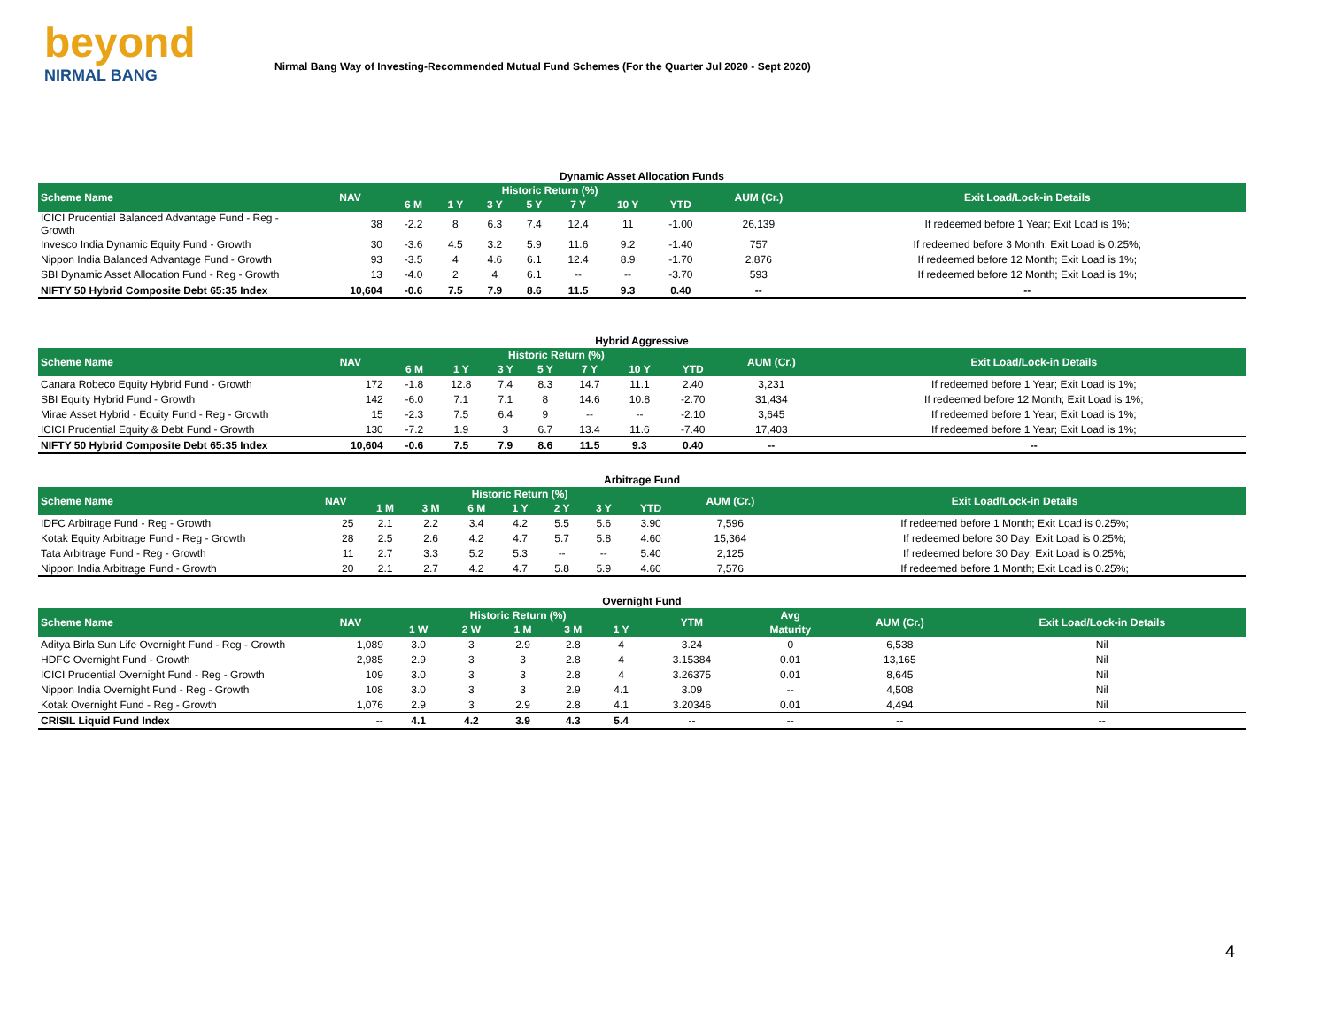beyond
NIRMAL BANG
Nirmal Bang Way of Investing-Recommended Mutual Fund Schemes (For the Quarter Jul 2020 - Sept 2020)
Dynamic Asset Allocation Funds
| Scheme Name | NAV | Historic Return (%) | | | | | | | AUM (Cr.) | Exit Load/Lock-in Details |
| --- | --- | --- | --- | --- | --- | --- | --- | --- | --- | --- |
| | | 6 M | 1 Y | 3 Y | 5 Y | 7 Y | 10 Y | YTD | | |
| ICICI Prudential Balanced Advantage Fund - Reg - Growth | 38 | -2.2 | 8 | 6.3 | 7.4 | 12.4 | 11 | -1.00 | 26,139 | If redeemed before 1 Year; Exit Load is 1%; |
| Invesco India Dynamic Equity Fund - Growth | 30 | -3.6 | 4.5 | 3.2 | 5.9 | 11.6 | 9.2 | -1.40 | 757 | If redeemed before 3 Month; Exit Load is 0.25%; |
| Nippon India Balanced Advantage Fund - Growth | 93 | -3.5 | 4 | 4.6 | 6.1 | 12.4 | 8.9 | -1.70 | 2,876 | If redeemed before 12 Month; Exit Load is 1%; |
| SBI Dynamic Asset Allocation Fund - Reg - Growth | 13 | -4.0 | 2 | 4 | 6.1 | -- | -- | -3.70 | 593 | If redeemed before 12 Month; Exit Load is 1%; |
| NIFTY 50 Hybrid Composite Debt 65:35 Index | 10,604 | -0.6 | 7.5 | 7.9 | 8.6 | 11.5 | 9.3 | 0.40 | -- | -- |
Hybrid Aggressive
| Scheme Name | NAV | Historic Return (%) | | | | | | | AUM (Cr.) | Exit Load/Lock-in Details |
| --- | --- | --- | --- | --- | --- | --- | --- | --- | --- | --- |
| | | 6 M | 1 Y | 3 Y | 5 Y | 7 Y | 10 Y | YTD | | |
| Canara Robeco Equity Hybrid Fund - Growth | 172 | -1.8 | 12.8 | 7.4 | 8.3 | 14.7 | 11.1 | 2.40 | 3,231 | If redeemed before 1 Year; Exit Load is 1%; |
| SBI Equity Hybrid Fund - Growth | 142 | -6.0 | 7.1 | 7.1 | 8 | 14.6 | 10.8 | -2.70 | 31,434 | If redeemed before 12 Month; Exit Load is 1%; |
| Mirae Asset Hybrid - Equity Fund - Reg - Growth | 15 | -2.3 | 7.5 | 6.4 | 9 | -- | -- | -2.10 | 3,645 | If redeemed before 1 Year; Exit Load is 1%; |
| ICICI Prudential Equity & Debt Fund - Growth | 130 | -7.2 | 1.9 | 3 | 6.7 | 13.4 | 11.6 | -7.40 | 17,403 | If redeemed before 1 Year; Exit Load is 1%; |
| NIFTY 50 Hybrid Composite Debt 65:35 Index | 10,604 | -0.6 | 7.5 | 7.9 | 8.6 | 11.5 | 9.3 | 0.40 | -- | -- |
Arbitrage Fund
| Scheme Name | NAV | Historic Return (%) | | | | | | | AUM (Cr.) | Exit Load/Lock-in Details |
| --- | --- | --- | --- | --- | --- | --- | --- | --- | --- | --- |
| | | 1 M | 3 M | 6 M | 1 Y | 2 Y | 3 Y | YTD | | |
| IDFC Arbitrage Fund - Reg - Growth | 25 | 2.1 | 2.2 | 3.4 | 4.2 | 5.5 | 5.6 | 3.90 | 7,596 | If redeemed before 1 Month; Exit Load is 0.25%; |
| Kotak Equity Arbitrage Fund - Reg - Growth | 28 | 2.5 | 2.6 | 4.2 | 4.7 | 5.7 | 5.8 | 4.60 | 15,364 | If redeemed before 30 Day; Exit Load is 0.25%; |
| Tata Arbitrage Fund - Reg - Growth | 11 | 2.7 | 3.3 | 5.2 | 5.3 | -- | -- | 5.40 | 2,125 | If redeemed before 30 Day; Exit Load is 0.25%; |
| Nippon India Arbitrage Fund - Growth | 20 | 2.1 | 2.7 | 4.2 | 4.7 | 5.8 | 5.9 | 4.60 | 7,576 | If redeemed before 1 Month; Exit Load is 0.25%; |
Overnight Fund
| Scheme Name | NAV | Historic Return (%) | | | | | YTM | Avg | AUM (Cr.) | Exit Load/Lock-in Details |
| --- | --- | --- | --- | --- | --- | --- | --- | --- | --- | --- |
| | | 1 W | 2 W | 1 M | 3 M | 1 Y | | Maturity | | |
| Aditya Birla Sun Life Overnight Fund - Reg - Growth | 1,089 | 3.0 | 3 | 2.9 | 2.8 | 4 | 3.24 | 0 | 6,538 | Nil |
| HDFC Overnight Fund - Growth | 2,985 | 2.9 | 3 | 3 | 2.8 | 4 | 3.15384 | 0.01 | 13,165 | Nil |
| ICICI Prudential Overnight Fund - Reg - Growth | 109 | 3.0 | 3 | 3 | 2.8 | 4 | 3.26375 | 0.01 | 8,645 | Nil |
| Nippon India Overnight Fund - Reg - Growth | 108 | 3.0 | 3 | 3 | 2.9 | 4.1 | 3.09 | -- | 4,508 | Nil |
| Kotak Overnight Fund - Reg - Growth | 1,076 | 2.9 | 3 | 2.9 | 2.8 | 4.1 | 3.20346 | 0.01 | 4,494 | Nil |
| CRISIL Liquid Fund Index | -- | 4.1 | 4.2 | 3.9 | 4.3 | 5.4 | -- | -- | -- | -- |
4